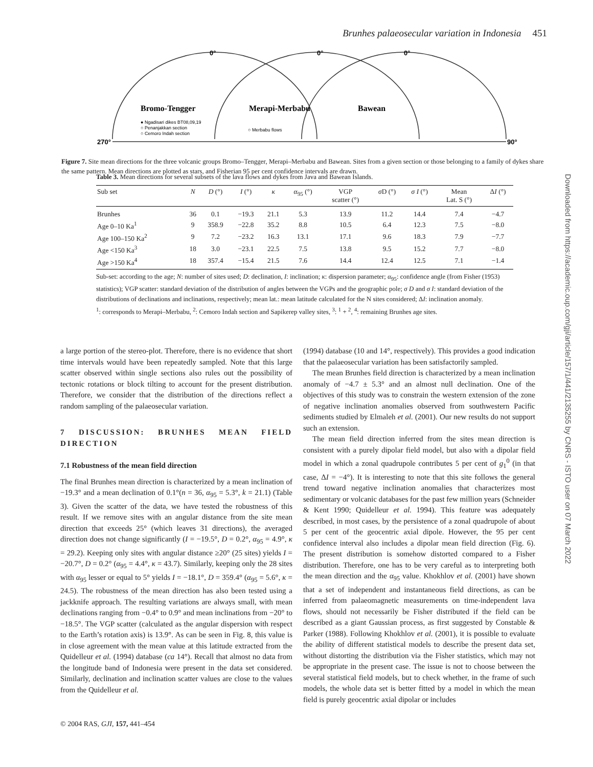Brunhes palaeosecular variation in Indonesia 451
0°
0°
0°
270°
90°
Bromo-Tengger
Merapi-Merbabu
Bawean
● Ngadisari dikes BT08,09,19
○ Penanjakkan section
○ Cemoro Indah section
○ Merbabu flows
Figure 7. Site mean directions for the three volcanic groups Bromo–Tengger, Merapi–Merbabu and Bawean. Sites from a given section or those belonging to a family of dykes share the same pattern. Mean directions are plotted as stars, and Fisherian 95 per cent confidence intervals are drawn.
Table 3. Mean directions for several subsets of the lava flows and dykes from Java and Bawean Islands.
| Sub set | N | D (°) | I (°) | κ | α<sub>95</sub> (°) | VGP scatter (°) | σ D (°) | σ I (°) | Mean Lat. S (°) | Δ I (°) |
| --- | --- | --- | --- | --- | --- | --- | --- | --- | --- | --- |
| Brunhes | 36 | 0.1 | −19.3 | 21.1 | 5.3 | 13.9 | 11.2 | 14.4 | 7.4 | −4.7 |
| Age 0–10 Ka<sup>1</sup> | 9 | 358.9 | −22.8 | 35.2 | 8.8 | 10.5 | 6.4 | 12.3 | 7.5 | −8.0 |
| Age 100–150 Ka<sup>2</sup> | 9 | 7.2 | −23.2 | 16.3 | 13.1 | 17.1 | 9.6 | 18.3 | 7.9 | −7.7 |
| Age <150 Ka<sup>3</sup> | 18 | 3.0 | −23.1 | 22.5 | 7.5 | 13.8 | 9.5 | 15.2 | 7.7 | −8.0 |
| Age >150 Ka<sup>4</sup> | 18 | 357.4 | −15.4 | 21.5 | 7.6 | 14.4 | 12.4 | 12.5 | 7.1 | −1.4 |
Sub-set: according to the age; N: number of sites used; D: declination, I: inclination; κ: dispersion parameter; α<sub>95</sub>: confidence angle (from Fisher (1953) statistics); VGP scatter: standard deviation of the distribution of angles between the VGPs and the geographic pole; σ D and σ I: standard deviation of the distributions of declinations and inclinations, respectively; mean lat.: mean latitude calculated for the N sites considered; ΔI: inclination anomaly.
<sup>1</sup>: corresponds to Merapi–Merbabu, <sup>2</sup>: Cemoro Indah section and Sapikerep valley sites, <sup>3</sup>: <sup>1</sup> + <sup>2</sup>, <sup>4</sup>: remaining Brunhes age sites.
a large portion of the stereo-plot. Therefore, there is no evidence that short time intervals would have been repeatedly sampled. Note that this large scatter observed within single sections also rules out the possibility of tectonic rotations or block tilting to account for the present distribution. Therefore, we consider that the distribution of the directions reflect a random sampling of the palaeosecular variation.
7 DISCUSSION: BRUNHES MEAN FIELD DIRECTION
7.1 Robustness of the mean field direction
The final Brunhes mean direction is characterized by a mean inclination of −19.3° and a mean declination of 0.1°(n = 36, α<sub>95</sub> = 5.3°, k = 21.1) (Table 3). Given the scatter of the data, we have tested the robustness of this result. If we remove sites with an angular distance from the site mean direction that exceeds 25° (which leaves 31 directions), the averaged direction does not change significantly (I = −19.5°, D = 0.2°, α<sub>95</sub> = 4.9°, κ = 29.2). Keeping only sites with angular distance ≥20° (25 sites) yields I = −20.7°, D = 0.2° (α<sub>95</sub> = 4.4°, κ = 43.7). Similarly, keeping only the 28 sites with α<sub>95</sub> lesser or equal to 5° yields I = −18.1°, D = 359.4° (α<sub>95</sub> = 5.6°, κ = 24.5). The robustness of the mean direction has also been tested using a jackknife approach. The resulting variations are always small, with mean declinations ranging from −0.4° to 0.9° and mean inclinations from −20° to −18.5°. The VGP scatter (calculated as the angular dispersion with respect to the Earth’s rotation axis) is 13.9°. As can be seen in Fig. 8, this value is in close agreement with the mean value at this latitude extracted from the Quidelleur et al. (1994) database (ca 14°). Recall that almost no data from the longitude band of Indonesia were present in the data set considered. Similarly, declination and inclination scatter values are close to the values from the Quidelleur et al.
(1994) database (10 and 14°, respectively). This provides a good indication that the palaeosecular variation has been satisfactorily sampled.
The mean Brunhes field direction is characterized by a mean inclination anomaly of −4.7 ± 5.3° and an almost null declination. One of the objectives of this study was to constrain the western extension of the zone of negative inclination anomalies observed from southwestern Pacific sediments studied by Elmaleh et al. (2001). Our new results do not support such an extension.
The mean field direction inferred from the sites mean direction is consistent with a purely dipolar field model, but also with a dipolar field model in which a zonal quadrupole contributes 5 per cent of g<sub>1</sub><sup>0</sup> (in that case, ΔI = −4°). It is interesting to note that this site follows the general trend toward negative inclination anomalies that characterizes most sedimentary or volcanic databases for the past few million years (Schneider & Kent 1990; Quidelleur et al. 1994). This feature was adequately described, in most cases, by the persistence of a zonal quadrupole of about 5 per cent of the geocentric axial dipole. However, the 95 per cent confidence interval also includes a dipolar mean field direction (Fig. 6). The present distribution is somehow distorted compared to a Fisher distribution. Therefore, one has to be very careful as to interpreting both the mean direction and the α<sub>95</sub> value. Khokhlov et al. (2001) have shown that a set of independent and instantaneous field directions, as can be inferred from palaeomagnetic measurements on time-independent lava flows, should not necessarily be Fisher distributed if the field can be described as a giant Gaussian process, as first suggested by Constable & Parker (1988). Following Khokhlov et al. (2001), it is possible to evaluate the ability of different statistical models to describe the present data set, without distorting the distribution via the Fisher statistics, which may not be appropriate in the present case. The issue is not to choose between the several statistical field models, but to check whether, in the frame of such models, the whole data set is better fitted by a model in which the mean field is purely geocentric axial dipolar or includes
© 2004 RAS, GJI, 157, 441–454
Downloaded from https://academic.oup.com/gji/article/157/1/441/2135255 by CNRS - ISTO user on 07 March 2022